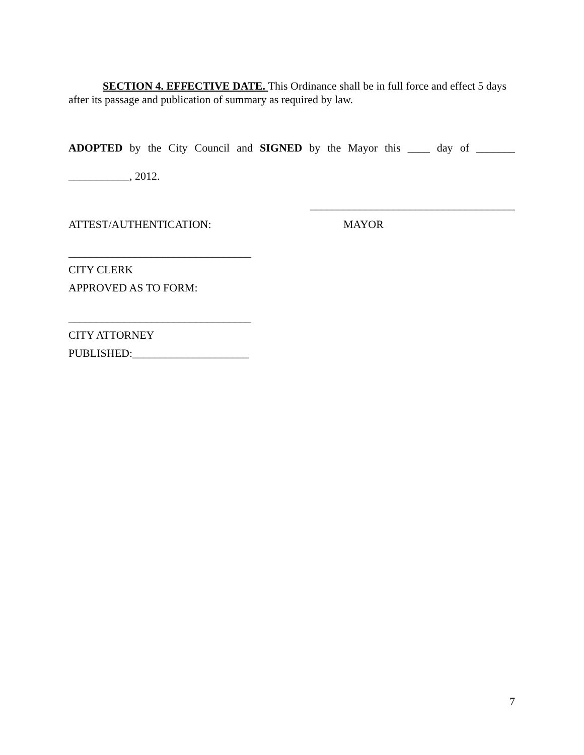SECTION 4. EFFECTIVE DATE. This Ordinance shall be in full force and effect 5 days after its passage and publication of summary as required by law.
ADOPTED by the City Council and SIGNED by the Mayor this ____ day of _______
___________, 2012.
_____________________________________
ATTEST/AUTHENTICATION: MAYOR
_________________________________
CITY CLERK
APPROVED AS TO FORM:
_________________________________
CITY ATTORNEY
PUBLISHED:_____________________
7